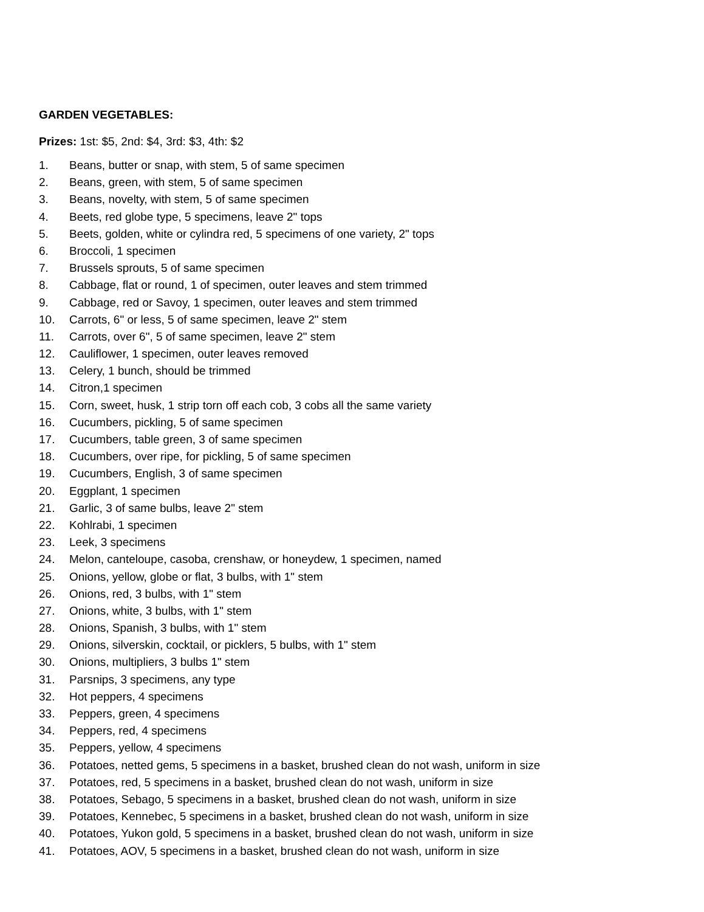GARDEN VEGETABLES:
Prizes: 1st: $5, 2nd: $4, 3rd: $3, 4th: $2
1. Beans, butter or snap, with stem, 5 of same specimen
2. Beans, green, with stem, 5 of same specimen
3. Beans, novelty, with stem, 5 of same specimen
4. Beets, red globe type, 5 specimens, leave 2" tops
5. Beets, golden, white or cylindra red, 5 specimens of one variety, 2" tops
6. Broccoli, 1 specimen
7. Brussels sprouts, 5 of same specimen
8. Cabbage, flat or round, 1 of specimen, outer leaves and stem trimmed
9. Cabbage, red or Savoy, 1 specimen, outer leaves and stem trimmed
10. Carrots, 6" or less, 5 of same specimen, leave 2" stem
11. Carrots, over 6", 5 of same specimen, leave 2" stem
12. Cauliflower, 1 specimen, outer leaves removed
13. Celery, 1 bunch, should be trimmed
14. Citron,1 specimen
15. Corn, sweet, husk, 1 strip torn off each cob, 3 cobs all the same variety
16. Cucumbers, pickling, 5 of same specimen
17. Cucumbers, table green, 3 of same specimen
18. Cucumbers, over ripe, for pickling, 5 of same specimen
19. Cucumbers, English, 3 of same specimen
20. Eggplant, 1 specimen
21. Garlic, 3 of same bulbs, leave 2" stem
22. Kohlrabi, 1 specimen
23. Leek, 3 specimens
24. Melon, canteloupe, casoba, crenshaw, or honeydew, 1 specimen, named
25. Onions, yellow, globe or flat, 3 bulbs, with 1" stem
26. Onions, red, 3 bulbs, with 1" stem
27. Onions, white, 3 bulbs, with 1" stem
28. Onions, Spanish, 3 bulbs, with 1" stem
29. Onions, silverskin, cocktail, or picklers, 5 bulbs, with 1" stem
30. Onions, multipliers, 3 bulbs 1" stem
31. Parsnips, 3 specimens, any type
32. Hot peppers, 4 specimens
33. Peppers, green, 4 specimens
34. Peppers, red, 4 specimens
35. Peppers, yellow, 4 specimens
36. Potatoes, netted gems, 5 specimens in a basket, brushed clean do not wash, uniform in size
37. Potatoes, red, 5 specimens in a basket, brushed clean do not wash, uniform in size
38. Potatoes, Sebago, 5 specimens in a basket, brushed clean do not wash, uniform in size
39. Potatoes, Kennebec, 5 specimens in a basket, brushed clean do not wash, uniform in size
40. Potatoes, Yukon gold, 5 specimens in a basket, brushed clean do not wash, uniform in size
41. Potatoes, AOV, 5 specimens in a basket, brushed clean do not wash, uniform in size